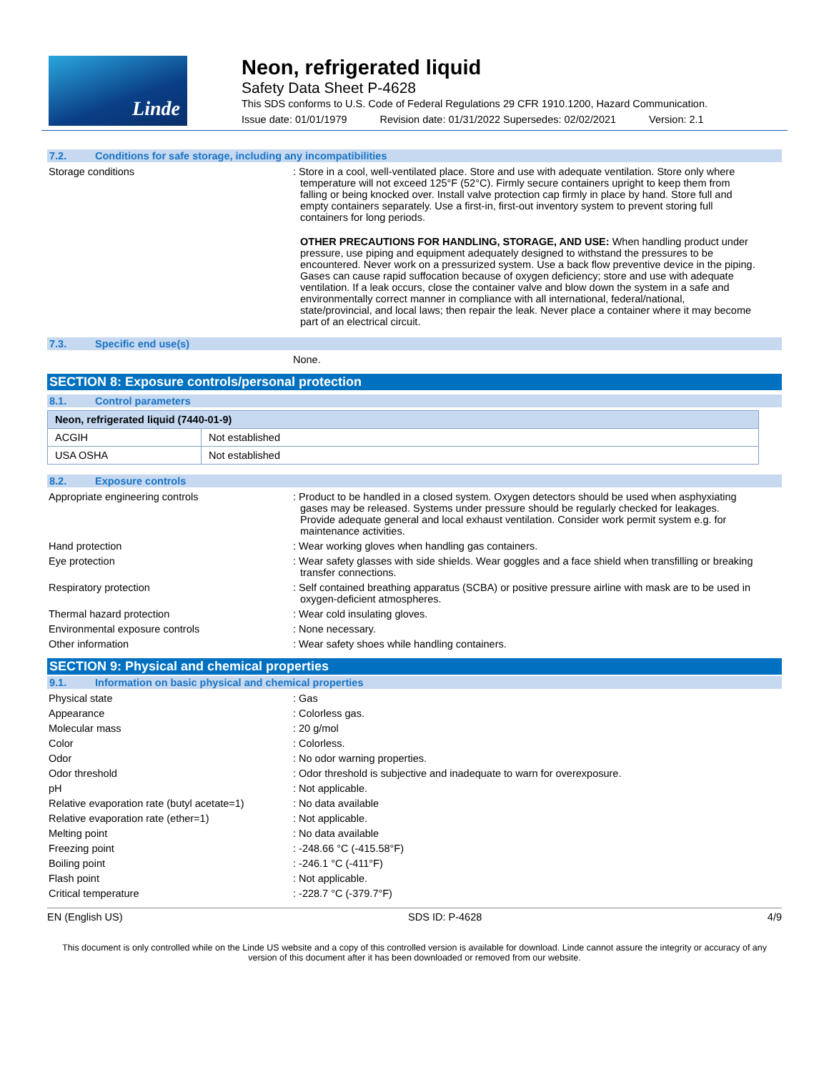Linde
Neon, refrigerated liquid
Safety Data Sheet P-4628
This SDS conforms to U.S. Code of Federal Regulations 29 CFR 1910.1200, Hazard Communication.
Issue date: 01/01/1979 Revision date: 01/31/2022 Supersedes: 02/02/2021 Version: 2.1
7.2. Conditions for safe storage, including any incompatibilities
Storage conditions : Store in a cool, well-ventilated place. Store and use with adequate ventilation. Store only where temperature will not exceed 125°F (52°C). Firmly secure containers upright to keep them from falling or being knocked over. Install valve protection cap firmly in place by hand. Store full and empty containers separately. Use a first-in, first-out inventory system to prevent storing full containers for long periods.
OTHER PRECAUTIONS FOR HANDLING, STORAGE, AND USE: When handling product under pressure, use piping and equipment adequately designed to withstand the pressures to be encountered. Never work on a pressurized system. Use a back flow preventive device in the piping. Gases can cause rapid suffocation because of oxygen deficiency; store and use with adequate ventilation. If a leak occurs, close the container valve and blow down the system in a safe and environmentally correct manner in compliance with all international, federal/national, state/provincial, and local laws; then repair the leak. Never place a container where it may become part of an electrical circuit.
7.3. Specific end use(s)
None.
SECTION 8: Exposure controls/personal protection
8.1. Control parameters
| Neon, refrigerated liquid (7440-01-9) | |
| --- | --- |
| ACGIH | Not established |
| USA OSHA | Not established |
8.2. Exposure controls
Appropriate engineering controls : Product to be handled in a closed system. Oxygen detectors should be used when asphyxiating gases may be released. Systems under pressure should be regularly checked for leakages. Provide adequate general and local exhaust ventilation. Consider work permit system e.g. for maintenance activities.
Hand protection : Wear working gloves when handling gas containers.
Eye protection : Wear safety glasses with side shields. Wear goggles and a face shield when transfilling or breaking transfer connections.
Respiratory protection : Self contained breathing apparatus (SCBA) or positive pressure airline with mask are to be used in oxygen-deficient atmospheres.
Thermal hazard protection : Wear cold insulating gloves.
Environmental exposure controls : None necessary.
Other information : Wear safety shoes while handling containers.
SECTION 9: Physical and chemical properties
9.1. Information on basic physical and chemical properties
Physical state : Gas
Appearance : Colorless gas.
Molecular mass : 20 g/mol
Color : Colorless.
Odor : No odor warning properties.
Odor threshold : Odor threshold is subjective and inadequate to warn for overexposure.
pH : Not applicable.
Relative evaporation rate (butyl acetate=1)
: No data available
Relative evaporation rate (ether=1) : Not applicable.
Melting point : No data available
Freezing point : -248.66 °C (-415.58°F)
Boiling point : -246.1 °C (-411°F)
Flash point : Not applicable.
Critical temperature : -228.7 °C (-379.7°F)
EN (English US) SDS ID: P-4628 4/9
This document is only controlled while on the Linde US website and a copy of this controlled version is available for download. Linde cannot assure the integrity or accuracy of any version of this document after it has been downloaded or removed from our website.